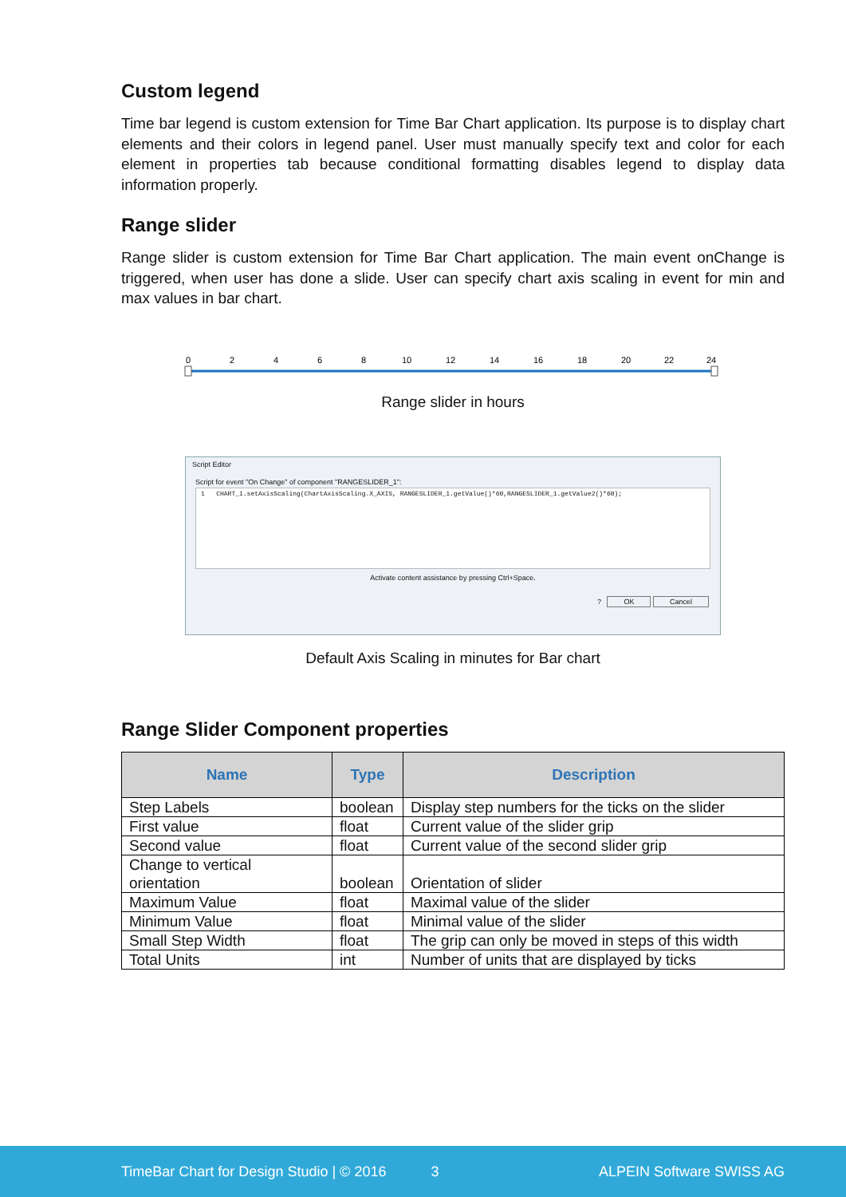Custom legend
Time bar legend is custom extension for Time Bar Chart application. Its purpose is to display chart elements and their colors in legend panel. User must manually specify text and color for each element in properties tab because conditional formatting disables legend to display data information properly.
Range slider
Range slider is custom extension for Time Bar Chart application. The main event onChange is triggered, when user has done a slide. User can specify chart axis scaling in event for min and max values in bar chart.
0
2
4
6
8
10
12
14
16
18
20
22
24
Range slider in hours
Script Editor
Script for event "On Change" of component "RANGESLIDER_1":
1 CHART_1.setAxisScaling(ChartAxisScaling.X_AXIS, RANGESLIDER_1.getValue()*60,RANGESLIDER_1.getValue2()*60);
Activate content assistance by pressing Ctrl+Space.
? OK Cancel
Default Axis Scaling in minutes for Bar chart
Range Slider Component properties
| Name | Type | Description |
| --- | --- | --- |
| Step Labels | boolean | Display step numbers for the ticks on the slider |
| First value | float | Current value of the slider grip |
| Second value | float | Current value of the second slider grip |
| Change to vertical orientation | boolean | Orientation of slider |
| Maximum Value | float | Maximal value of the slider |
| Minimum Value | float | Minimal value of the slider |
| Small Step Width | float | The grip can only be moved in steps of this width |
| Total Units | int | Number of units that are displayed by ticks |
TimeBar Chart for Design Studio | © 2016 3 ALPEIN Software SWISS AG